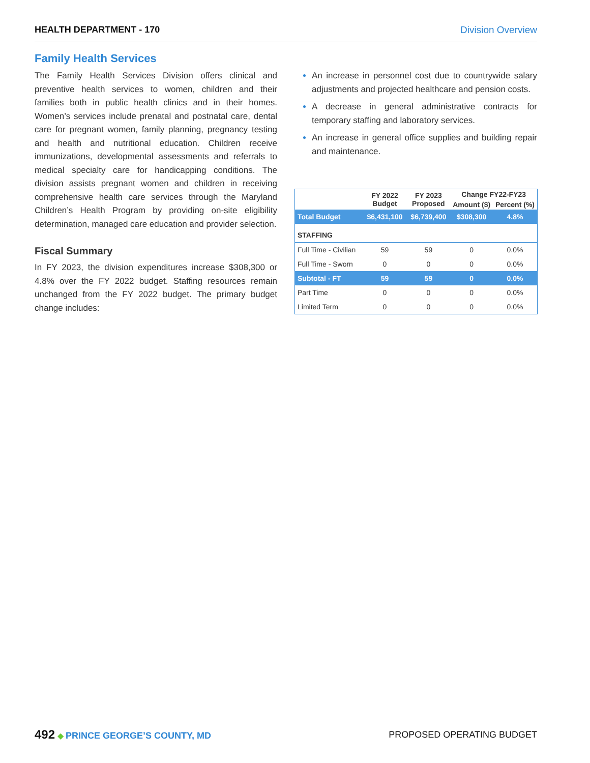HEALTH DEPARTMENT - 170 Division Overview
Family Health Services
The Family Health Services Division offers clinical and preventive health services to women, children and their families both in public health clinics and in their homes. Women’s services include prenatal and postnatal care, dental care for pregnant women, family planning, pregnancy testing and health and nutritional education. Children receive immunizations, developmental assessments and referrals to medical specialty care for handicapping conditions. The division assists pregnant women and children in receiving comprehensive health care services through the Maryland Children’s Health Program by providing on-site eligibility determination, managed care education and provider selection.
Fiscal Summary
In FY 2023, the division expenditures increase $308,300 or 4.8% over the FY 2022 budget. Staffing resources remain unchanged from the FY 2022 budget. The primary budget change includes:
An increase in personnel cost due to countrywide salary adjustments and projected healthcare and pension costs.
A decrease in general administrative contracts for temporary staffing and laboratory services.
An increase in general office supplies and building repair and maintenance.
| | FY 2022 Budget | FY 2023 Proposed | Change FY22-FY23 | |
| --- | --- | --- | --- | --- |
| | | | Amount ($) | Percent (%) |
| Total Budget | $6,431,100 | $6,739,400 | $308,300 | 4.8% |
| STAFFING | | | | |
| Full Time - Civilian | 59 | 59 | 0 | 0.0% |
| Full Time - Sworn | 0 | 0 | 0 | 0.0% |
| Subtotal - FT | 59 | 59 | 0 | 0.0% |
| Part Time | 0 | 0 | 0 | 0.0% |
| Limited Term | 0 | 0 | 0 | 0.0% |
492 ◆ PRINCE GEORGE’S COUNTY, MD
PROPOSED OPERATING BUDGET